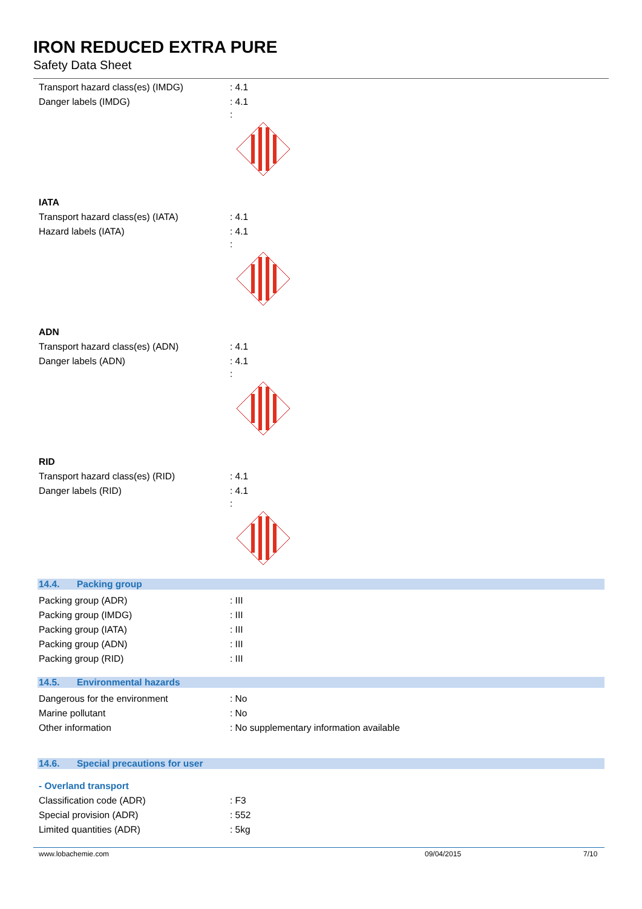IRON REDUCED EXTRA PURE
Safety Data Sheet
Transport hazard class(es) (IMDG) : 4.1
Danger labels (IMDG) : 4.1
:
IATA
Transport hazard class(es) (IATA) : 4.1
Hazard labels (IATA) : 4.1
:
ADN
Transport hazard class(es) (ADN) : 4.1
Danger labels (ADN) : 4.1
:
RID
Transport hazard class(es) (RID) : 4.1
Danger labels (RID) : 4.1
:
14.4. Packing group
Packing group (ADR) : III
Packing group (IMDG) : III
Packing group (IATA) : III
Packing group (ADN) : III
Packing group (RID) : III
14.5. Environmental hazards
Dangerous for the environment : No
Marine pollutant : No
Other information
: No supplementary information available
14.6. Special precautions for user
- Overland transport
Classification code (ADR) : F3
Special provision (ADR) : 552
Limited quantities (ADR) : 5kg
www.lobachemie.com 09/04/2015 7/10